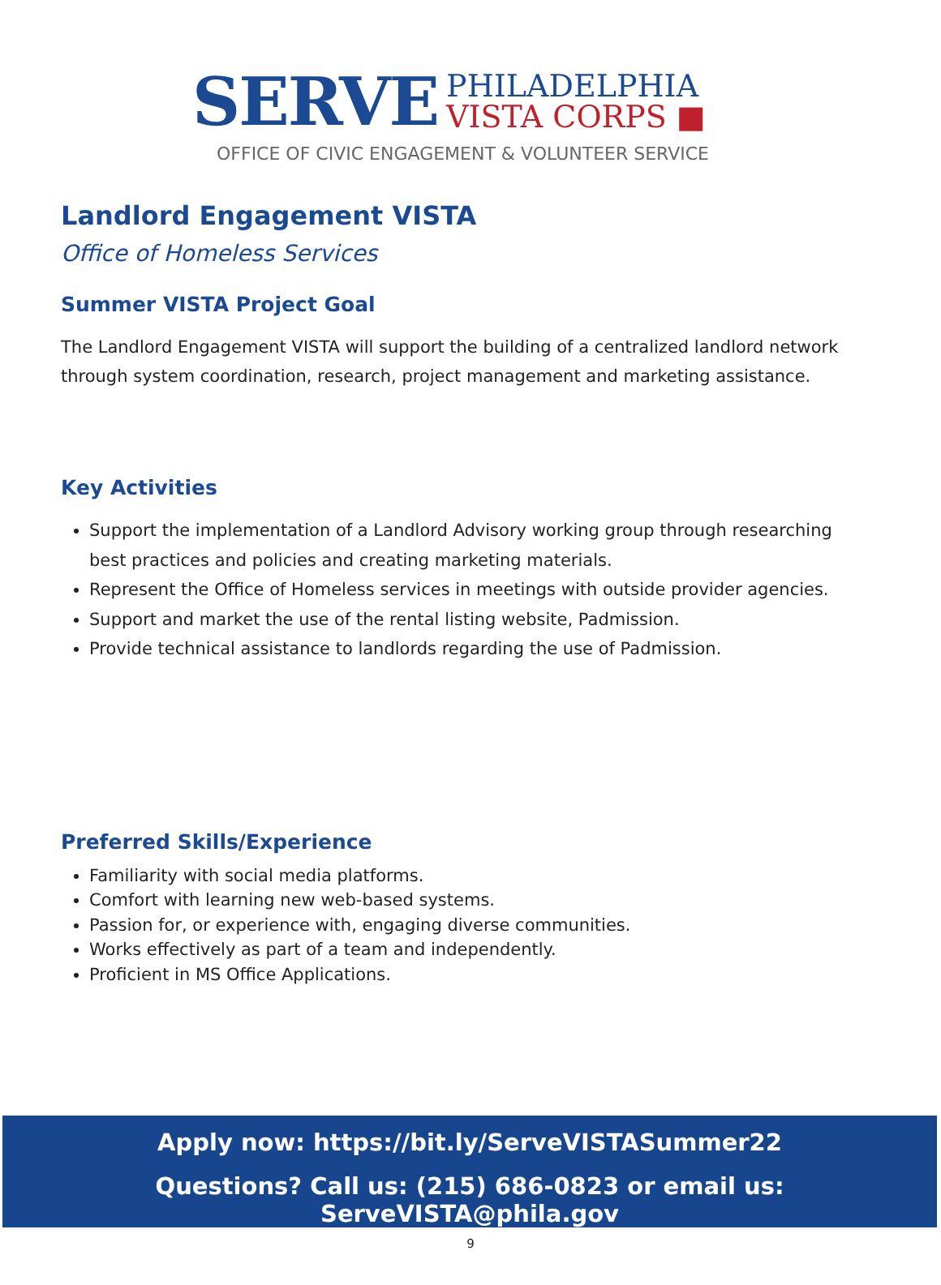SERVE
PHILADELPHIA
VISTA CORPS ■
OFFICE OF CIVIC ENGAGEMENT & VOLUNTEER SERVICE
Landlord Engagement VISTA
Office of Homeless Services
Summer VISTA Project Goal
The Landlord Engagement VISTA will support the building of a centralized landlord network through system coordination, research, project management and marketing assistance.
Key Activities
Support the implementation of a Landlord Advisory working group through researching best practices and policies and creating marketing materials.
Represent the Office of Homeless services in meetings with outside provider agencies.
Support and market the use of the rental listing website, Padmission.
Provide technical assistance to landlords regarding the use of Padmission.
Preferred Skills/Experience
Familiarity with social media platforms.
Comfort with learning new web-based systems.
Passion for, or experience with, engaging diverse communities.
Works effectively as part of a team and independently.
Proficient in MS Office Applications.
Apply now: https://bit.ly/ServeVISTASummer22
Questions? Call us: (215) 686-0823 or email us: ServeVISTA@phila.gov
9